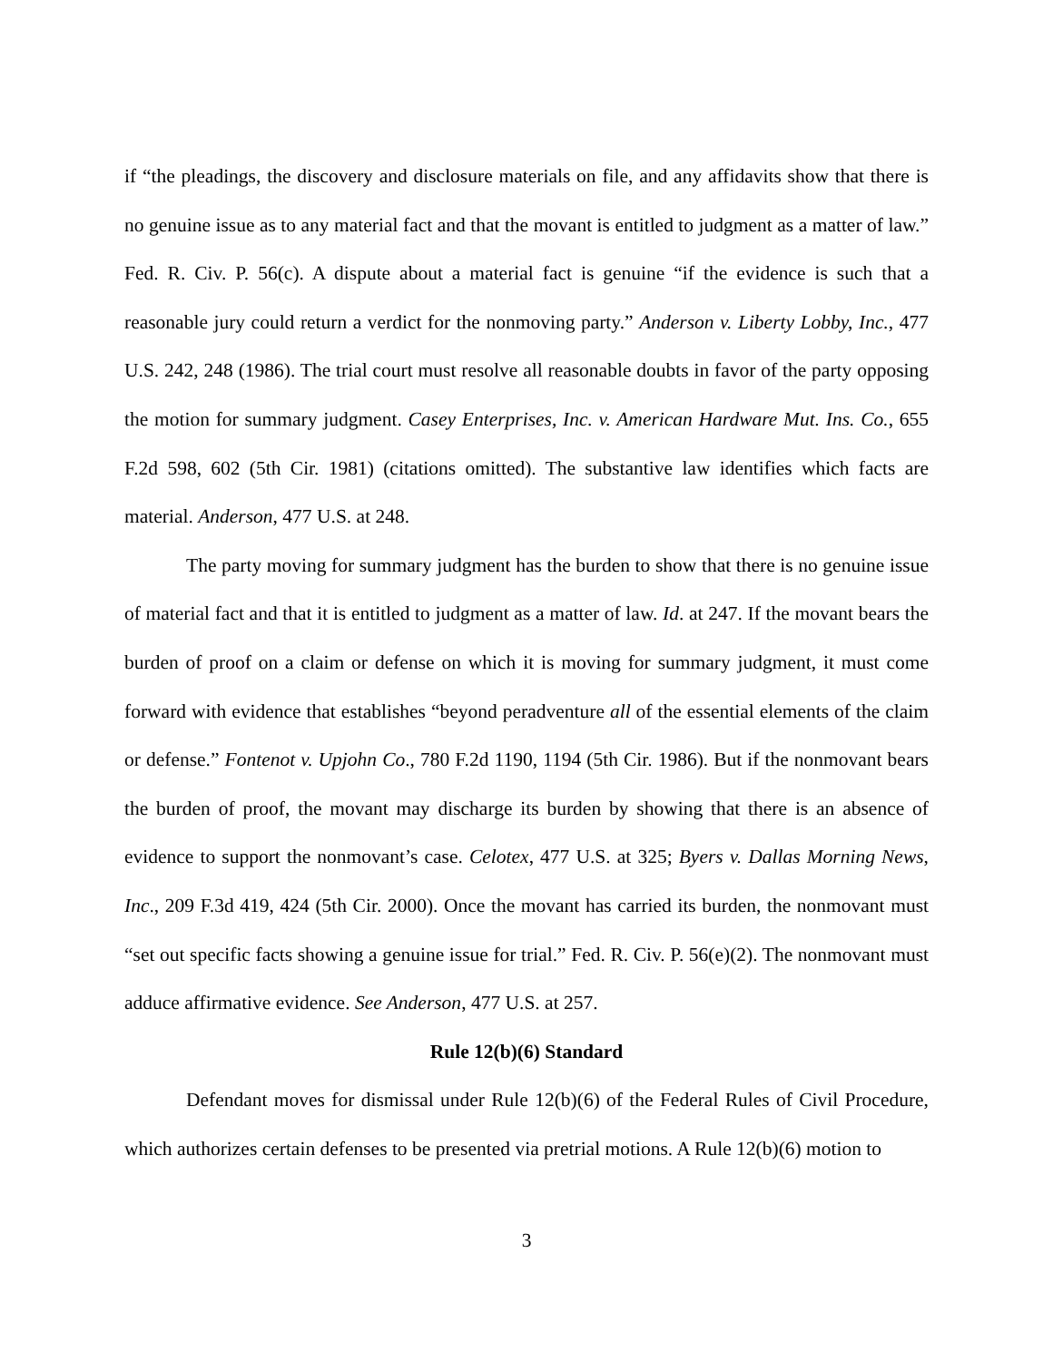if “the pleadings, the discovery and disclosure materials on file, and any affidavits show that there is no genuine issue as to any material fact and that the movant is entitled to judgment as a matter of law.” Fed. R. Civ. P. 56(c). A dispute about a material fact is genuine “if the evidence is such that a reasonable jury could return a verdict for the nonmoving party.” Anderson v. Liberty Lobby, Inc., 477 U.S. 242, 248 (1986). The trial court must resolve all reasonable doubts in favor of the party opposing the motion for summary judgment. Casey Enterprises, Inc. v. American Hardware Mut. Ins. Co., 655 F.2d 598, 602 (5th Cir. 1981) (citations omitted). The substantive law identifies which facts are material. Anderson, 477 U.S. at 248.
The party moving for summary judgment has the burden to show that there is no genuine issue of material fact and that it is entitled to judgment as a matter of law. Id. at 247. If the movant bears the burden of proof on a claim or defense on which it is moving for summary judgment, it must come forward with evidence that establishes “beyond peradventure all of the essential elements of the claim or defense.” Fontenot v. Upjohn Co., 780 F.2d 1190, 1194 (5th Cir. 1986). But if the nonmovant bears the burden of proof, the movant may discharge its burden by showing that there is an absence of evidence to support the nonmovant’s case. Celotex, 477 U.S. at 325; Byers v. Dallas Morning News, Inc., 209 F.3d 419, 424 (5th Cir. 2000). Once the movant has carried its burden, the nonmovant must “set out specific facts showing a genuine issue for trial.” Fed. R. Civ. P. 56(e)(2). The nonmovant must adduce affirmative evidence. See Anderson, 477 U.S. at 257.
Rule 12(b)(6) Standard
Defendant moves for dismissal under Rule 12(b)(6) of the Federal Rules of Civil Procedure, which authorizes certain defenses to be presented via pretrial motions. A Rule 12(b)(6) motion to
3